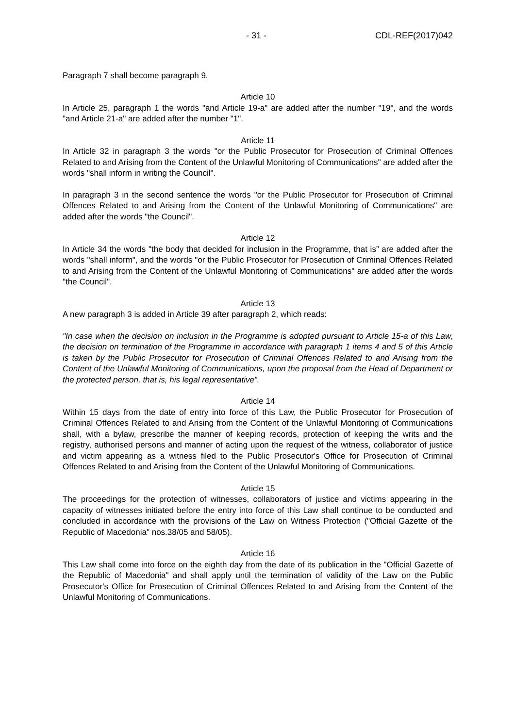- 31 - CDL-REF(2017)042
Paragraph 7 shall become paragraph 9.
Article 10
In Article 25, paragraph 1 the words "and Article 19-a" are added after the number "19", and the words "and Article 21-a" are added after the number "1".
Article 11
In Article 32 in paragraph 3 the words "or the Public Prosecutor for Prosecution of Criminal Offences Related to and Arising from the Content of the Unlawful Monitoring of Communications" are added after the words "shall inform in writing the Council".
In paragraph 3 in the second sentence the words "or the Public Prosecutor for Prosecution of Criminal Offences Related to and Arising from the Content of the Unlawful Monitoring of Communications" are added after the words "the Council".
Article 12
In Article 34 the words "the body that decided for inclusion in the Programme, that is” are added after the words "shall inform", and the words "or the Public Prosecutor for Prosecution of Criminal Offences Related to and Arising from the Content of the Unlawful Monitoring of Communications" are added after the words "the Council".
Article 13
A new paragraph 3 is added in Article 39 after paragraph 2, which reads:
"In case when the decision on inclusion in the Programme is adopted pursuant to Article 15-a of this Law, the decision on termination of the Programme in accordance with paragraph 1 items 4 and 5 of this Article is taken by the Public Prosecutor for Prosecution of Criminal Offences Related to and Arising from the Content of the Unlawful Monitoring of Communications, upon the proposal from the Head of Department or the protected person, that is, his legal representative”.
Article 14
Within 15 days from the date of entry into force of this Law, the Public Prosecutor for Prosecution of Criminal Offences Related to and Arising from the Content of the Unlawful Monitoring of Communications shall, with a bylaw, prescribe the manner of keeping records, protection of keeping the writs and the registry, authorised persons and manner of acting upon the request of the witness, collaborator of justice and victim appearing as a witness filed to the Public Prosecutor's Office for Prosecution of Criminal Offences Related to and Arising from the Content of the Unlawful Monitoring of Communications.
Article 15
The proceedings for the protection of witnesses, collaborators of justice and victims appearing in the capacity of witnesses initiated before the entry into force of this Law shall continue to be conducted and concluded in accordance with the provisions of the Law on Witness Protection ("Official Gazette of the Republic of Macedonia" nos.38/05 and 58/05).
Article 16
This Law shall come into force on the eighth day from the date of its publication in the "Official Gazette of the Republic of Macedonia" and shall apply until the termination of validity of the Law on the Public Prosecutor's Office for Prosecution of Criminal Offences Related to and Arising from the Content of the Unlawful Monitoring of Communications.